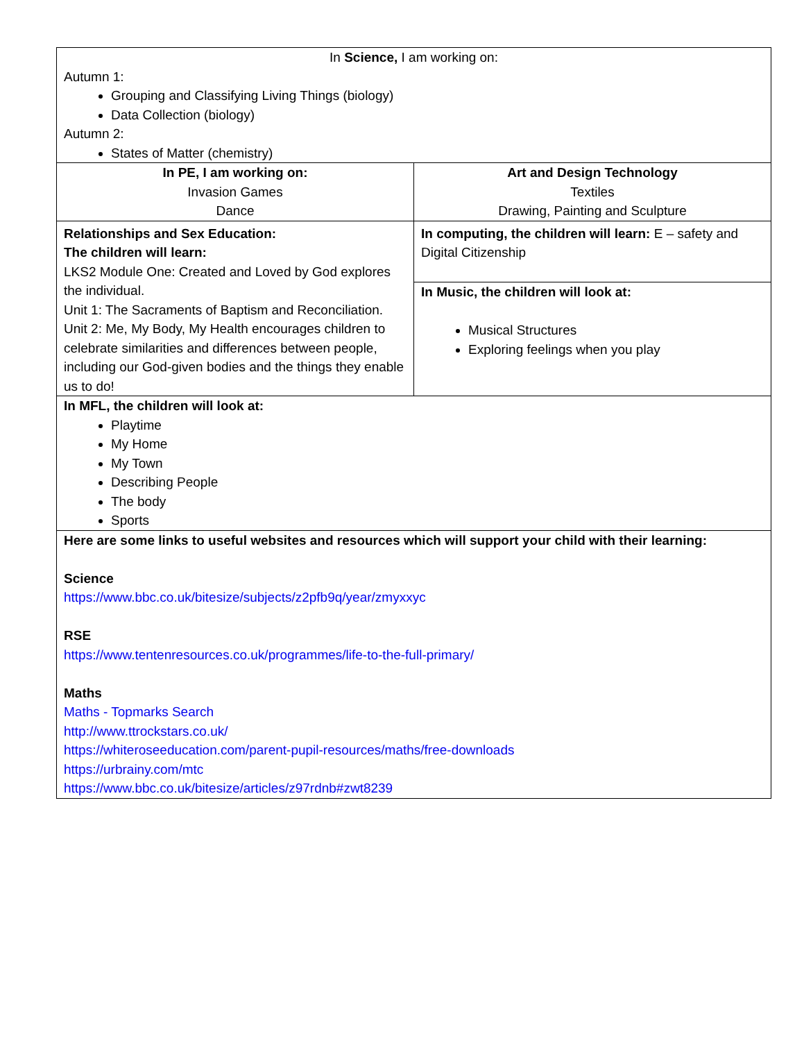| In Science, I am working on: Autumn 1: Grouping and Classifying Living Things (biology) Data Collection (biology) Autumn 2: States of Matter (chemistry) | |
| In PE, I am working on: Invasion Games Dance | Art and Design Technology Textiles Drawing, Painting and Sculpture |
| Relationships and Sex Education: The children will learn: LKS2 Module One: Created and Loved by God explores the individual. Unit 1: The Sacraments of Baptism and Reconciliation. Unit 2: Me, My Body, My Health encourages children to celebrate similarities and differences between people, including our God-given bodies and the things they enable us to do! | In computing, the children will learn: E – safety and Digital Citizenship |
| | In Music, the children will look at: Musical Structures Exploring feelings when you play |
| In MFL, the children will look at: Playtime My Home My Town Describing People The body Sports | |
| Here are some links to useful websites and resources which will support your child with their learning: Science https://www.bbc.co.uk/bitesize/subjects/z2pfb9q/year/zmyxxyc RSE https://www.tentenresources.co.uk/programmes/life-to-the-full-primary/ Maths Maths - Topmarks Search http://www.ttrockstars.co.uk/ https://whiteroseeducation.com/parent-pupil-resources/maths/free-downloads https://urbrainy.com/mtc https://www.bbc.co.uk/bitesize/articles/z97rdnb#zwt8239 | |